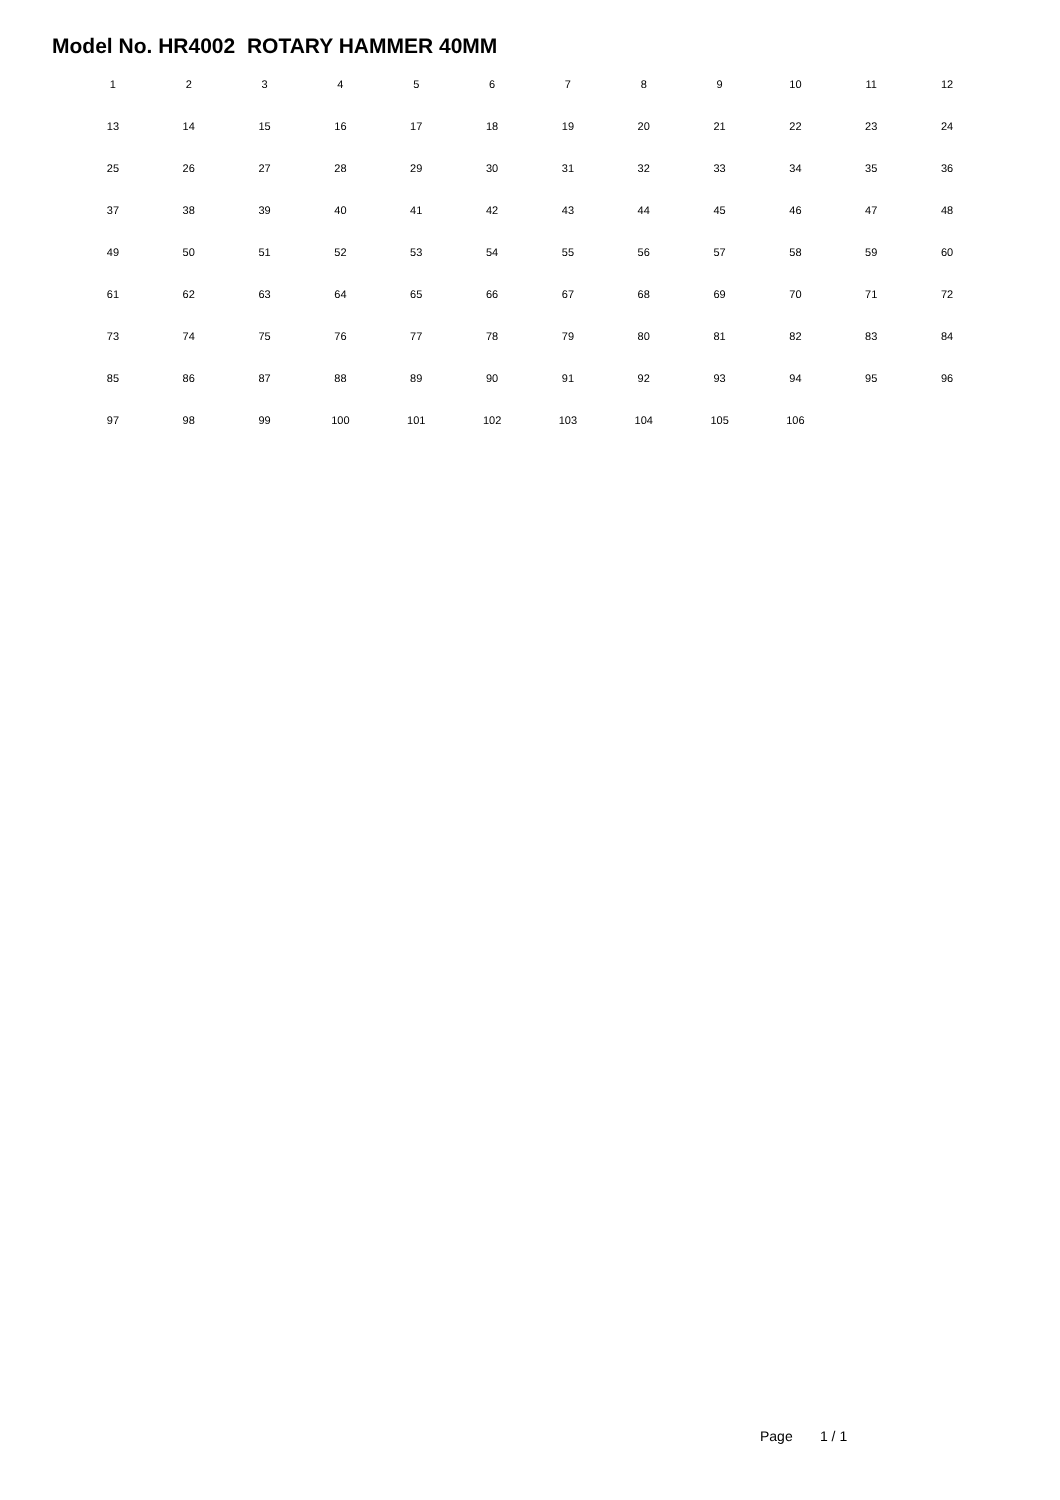Model No. HR4002 ROTARY HAMMER 40MM
123456789 10 11 12 13 14 15 16 17 18 19 20 21 22 23 24 25 26 27 28 29 30 31 32 33 34 35 36 37 38 39 40 41 42 43 44 45 46 47 48 49 50 51 52 53 54 55 56 57 58 59 60 61 62 63 64 65 66 67 68 69 70 71 72 73 74 75 76 77 78 79 80 81 82 83 84 85 86 87 88 89 90 91 92 93 94 95 96 97 98 99 100 101 102 103 104 105 106
Page 1 / 1